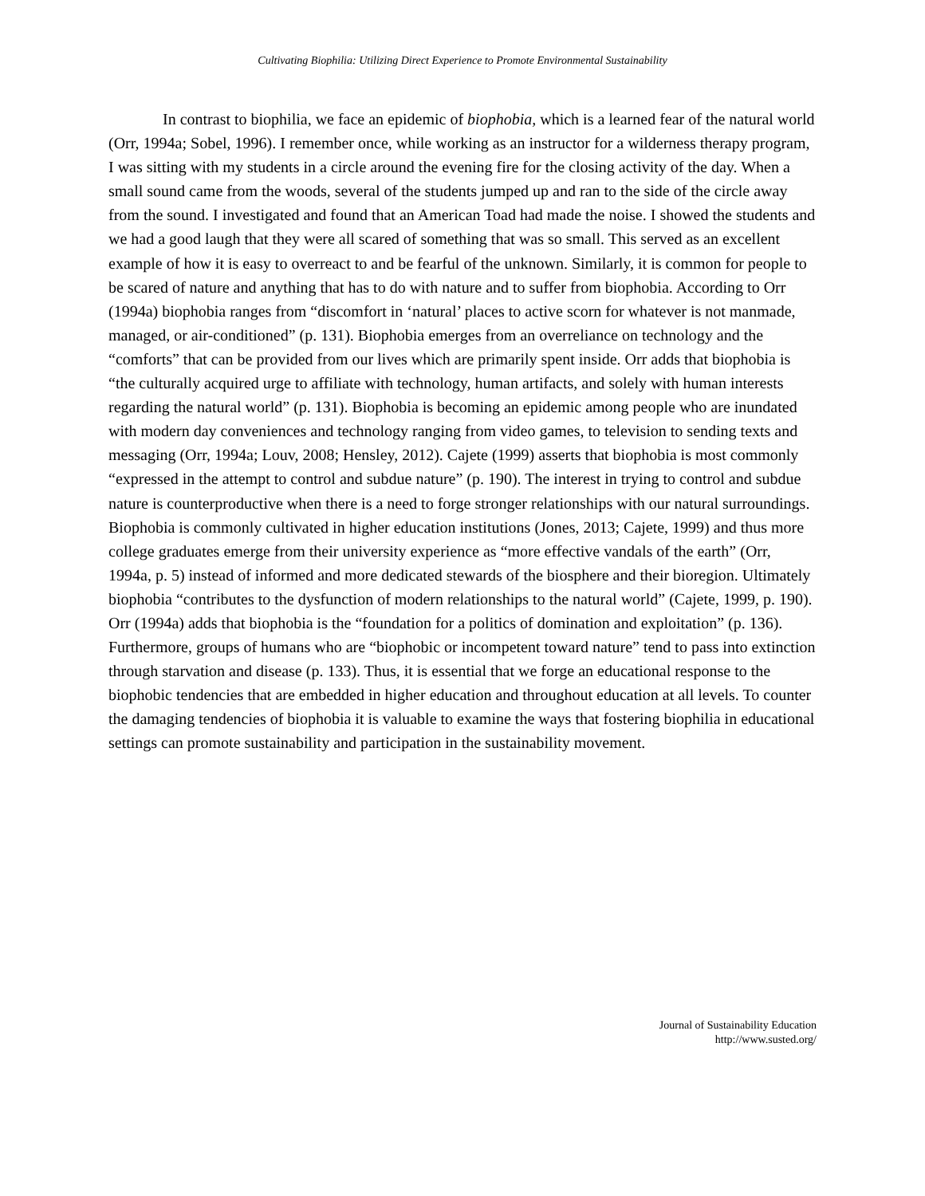Cultivating Biophilia: Utilizing Direct Experience to Promote Environmental Sustainability
In contrast to biophilia, we face an epidemic of biophobia, which is a learned fear of the natural world (Orr, 1994a; Sobel, 1996). I remember once, while working as an instructor for a wilderness therapy program, I was sitting with my students in a circle around the evening fire for the closing activity of the day. When a small sound came from the woods, several of the students jumped up and ran to the side of the circle away from the sound. I investigated and found that an American Toad had made the noise. I showed the students and we had a good laugh that they were all scared of something that was so small. This served as an excellent example of how it is easy to overreact to and be fearful of the unknown. Similarly, it is common for people to be scared of nature and anything that has to do with nature and to suffer from biophobia. According to Orr (1994a) biophobia ranges from “discomfort in ‘natural’ places to active scorn for whatever is not manmade, managed, or air-conditioned” (p. 131). Biophobia emerges from an overreliance on technology and the “comforts” that can be provided from our lives which are primarily spent inside. Orr adds that biophobia is “the culturally acquired urge to affiliate with technology, human artifacts, and solely with human interests regarding the natural world” (p. 131). Biophobia is becoming an epidemic among people who are inundated with modern day conveniences and technology ranging from video games, to television to sending texts and messaging (Orr, 1994a; Louv, 2008; Hensley, 2012). Cajete (1999) asserts that biophobia is most commonly “expressed in the attempt to control and subdue nature” (p. 190). The interest in trying to control and subdue nature is counterproductive when there is a need to forge stronger relationships with our natural surroundings. Biophobia is commonly cultivated in higher education institutions (Jones, 2013; Cajete, 1999) and thus more college graduates emerge from their university experience as “more effective vandals of the earth” (Orr, 1994a, p. 5) instead of informed and more dedicated stewards of the biosphere and their bioregion. Ultimately biophobia “contributes to the dysfunction of modern relationships to the natural world” (Cajete, 1999, p. 190). Orr (1994a) adds that biophobia is the “foundation for a politics of domination and exploitation” (p. 136). Furthermore, groups of humans who are “biophobic or incompetent toward nature” tend to pass into extinction through starvation and disease (p. 133). Thus, it is essential that we forge an educational response to the biophobic tendencies that are embedded in higher education and throughout education at all levels. To counter the damaging tendencies of biophobia it is valuable to examine the ways that fostering biophilia in educational settings can promote sustainability and participation in the sustainability movement.
Journal of Sustainability Education
http://www.susted.org/